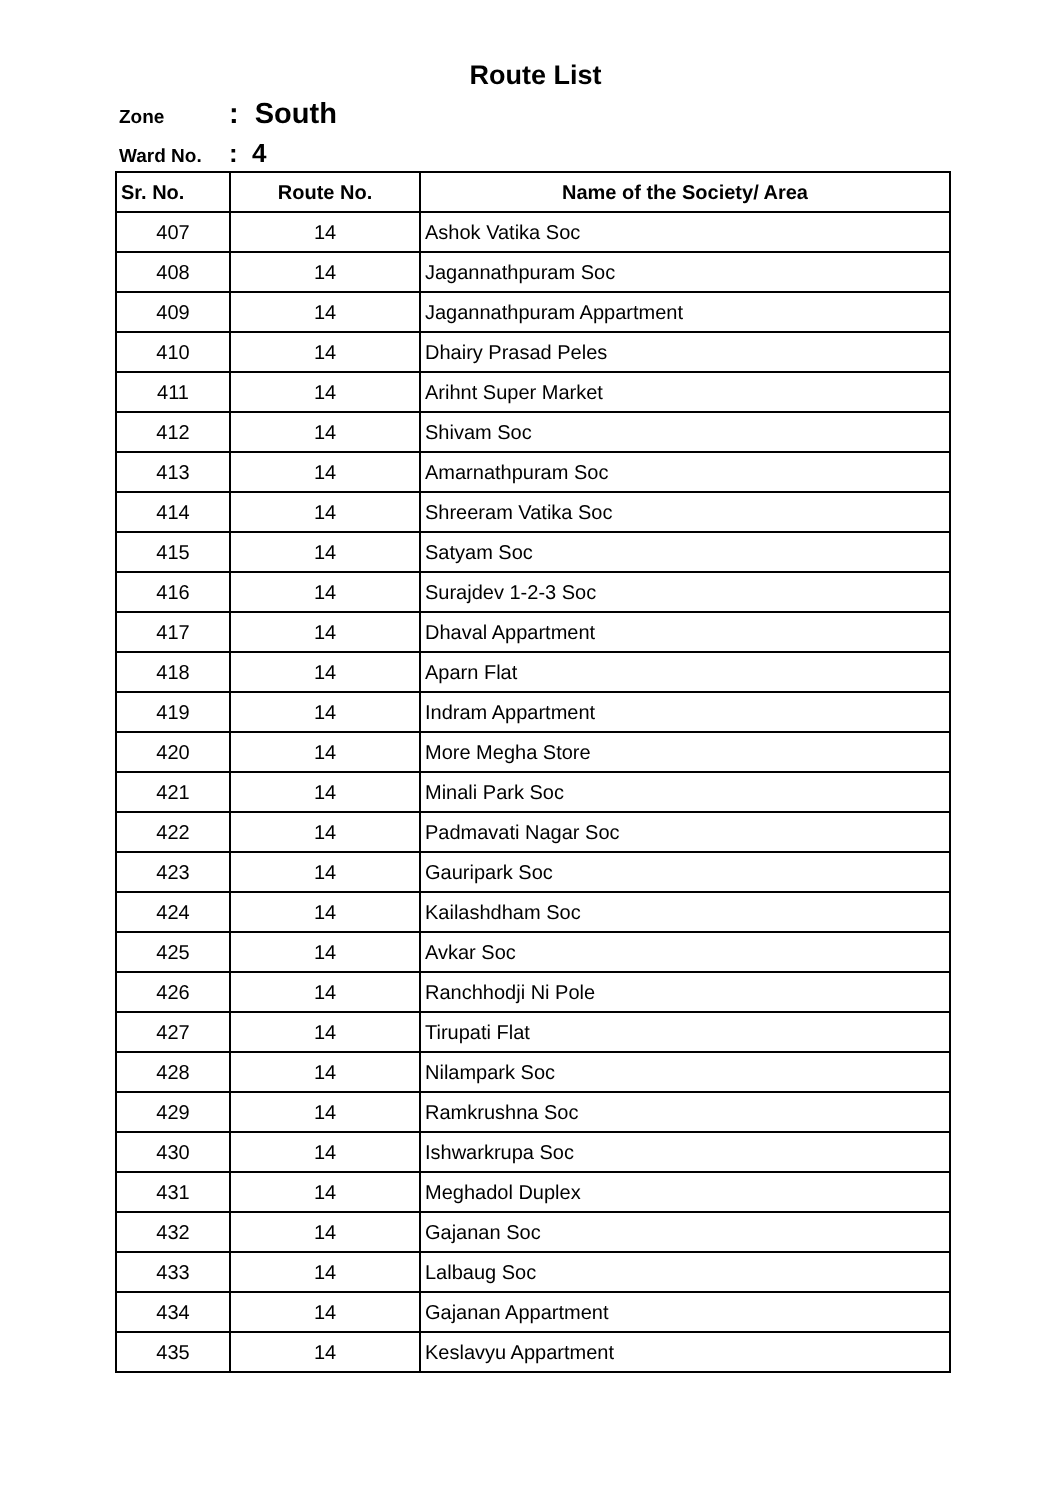Route List
Zone: South
Ward No.: 4
| Sr. No. | Route No. | Name of the Society/ Area |
| --- | --- | --- |
| 407 | 14 | Ashok Vatika Soc |
| 408 | 14 | Jagannathpuram Soc |
| 409 | 14 | Jagannathpuram Appartment |
| 410 | 14 | Dhairy Prasad Peles |
| 411 | 14 | Arihnt Super Market |
| 412 | 14 | Shivam Soc |
| 413 | 14 | Amarnathpuram Soc |
| 414 | 14 | Shreeram Vatika Soc |
| 415 | 14 | Satyam Soc |
| 416 | 14 | Surajdev 1-2-3 Soc |
| 417 | 14 | Dhaval Appartment |
| 418 | 14 | Aparn Flat |
| 419 | 14 | Indram Appartment |
| 420 | 14 | More Megha Store |
| 421 | 14 | Minali Park Soc |
| 422 | 14 | Padmavati Nagar Soc |
| 423 | 14 | Gauripark Soc |
| 424 | 14 | Kailashdham Soc |
| 425 | 14 | Avkar Soc |
| 426 | 14 | Ranchhodji Ni Pole |
| 427 | 14 | Tirupati Flat |
| 428 | 14 | Nilampark Soc |
| 429 | 14 | Ramkrushna Soc |
| 430 | 14 | Ishwarkrupa Soc |
| 431 | 14 | Meghadol Duplex |
| 432 | 14 | Gajanan Soc |
| 433 | 14 | Lalbaug Soc |
| 434 | 14 | Gajanan Appartment |
| 435 | 14 | Keslavyu Appartment |